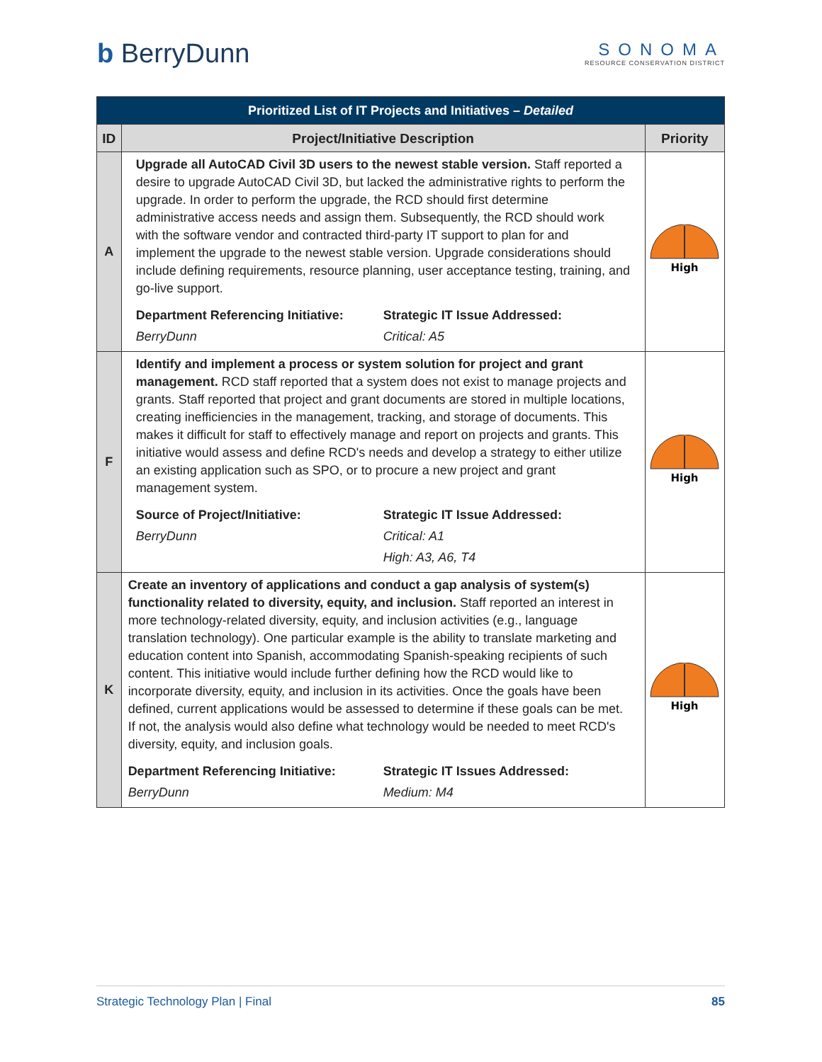b BerryDunn
SONOMA
RESOURCE CONSERVATION DISTRICT
| Prioritized List of IT Projects and Initiatives – Detailed | | |
| --- | --- | --- |
| ID | Project/Initiative Description | Priority |
| A | Upgrade all AutoCAD Civil 3D users to the newest stable version. Staff reported a desire to upgrade AutoCAD Civil 3D, but lacked the administrative rights to perform the upgrade. In order to perform the upgrade, the RCD should first determine administrative access needs and assign them. Subsequently, the RCD should work with the software vendor and contracted third-party IT support to plan for and implement the upgrade to the newest stable version. Upgrade considerations should include defining requirements, resource planning, user acceptance testing, training, and go-live support. Department Referencing Initiative: BerryDunn Strategic IT Issue Addressed: Critical: A5 | High |
| F | Identify and implement a process or system solution for project and grant management. RCD staff reported that a system does not exist to manage projects and grants. Staff reported that project and grant documents are stored in multiple locations, creating inefficiencies in the management, tracking, and storage of documents. This makes it difficult for staff to effectively manage and report on projects and grants. This initiative would assess and define RCD's needs and develop a strategy to either utilize an existing application such as SPO, or to procure a new project and grant management system. Source of Project/Initiative: BerryDunn Strategic IT Issue Addressed: Critical: A1 High: A3, A6, T4 | High |
| K | Create an inventory of applications and conduct a gap analysis of system(s) functionality related to diversity, equity, and inclusion. Staff reported an interest in more technology-related diversity, equity, and inclusion activities (e.g., language translation technology). One particular example is the ability to translate marketing and education content into Spanish, accommodating Spanish-speaking recipients of such content. This initiative would include further defining how the RCD would like to incorporate diversity, equity, and inclusion in its activities. Once the goals have been defined, current applications would be assessed to determine if these goals can be met. If not, the analysis would also define what technology would be needed to meet RCD's diversity, equity, and inclusion goals. Department Referencing Initiative: BerryDunn Strategic IT Issues Addressed: Medium: M4 | High |
Strategic Technology Plan | Final 85